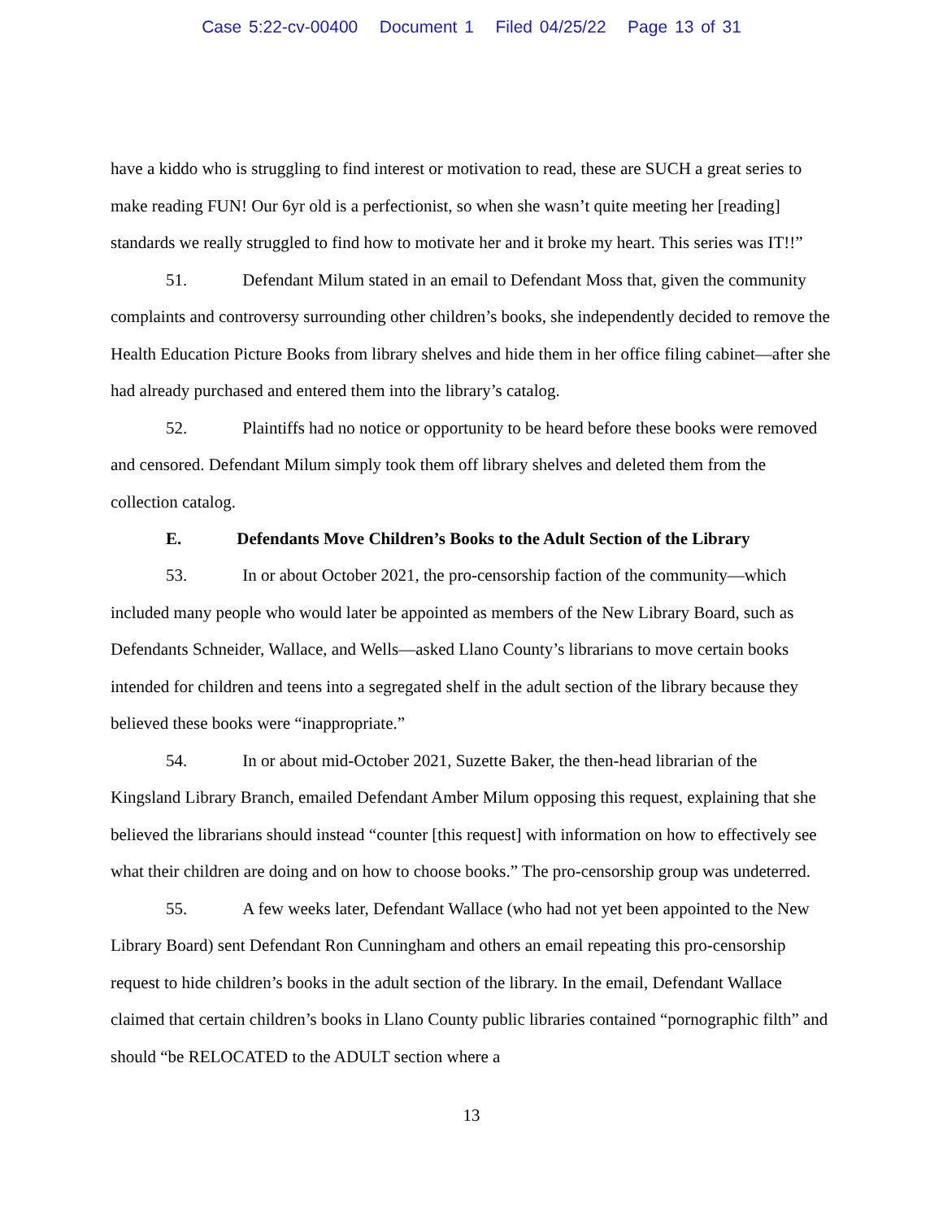Case 5:22-cv-00400 Document 1 Filed 04/25/22 Page 13 of 31
have a kiddo who is struggling to find interest or motivation to read, these are SUCH a great series to make reading FUN! Our 6yr old is a perfectionist, so when she wasn’t quite meeting her [reading] standards we really struggled to find how to motivate her and it broke my heart. This series was IT!!”
51. Defendant Milum stated in an email to Defendant Moss that, given the community complaints and controversy surrounding other children’s books, she independently decided to remove the Health Education Picture Books from library shelves and hide them in her office filing cabinet—after she had already purchased and entered them into the library’s catalog.
52. Plaintiffs had no notice or opportunity to be heard before these books were removed and censored. Defendant Milum simply took them off library shelves and deleted them from the collection catalog.
E. Defendants Move Children’s Books to the Adult Section of the Library
53. In or about October 2021, the pro-censorship faction of the community—which included many people who would later be appointed as members of the New Library Board, such as Defendants Schneider, Wallace, and Wells—asked Llano County’s librarians to move certain books intended for children and teens into a segregated shelf in the adult section of the library because they believed these books were “inappropriate.”
54. In or about mid-October 2021, Suzette Baker, the then-head librarian of the Kingsland Library Branch, emailed Defendant Amber Milum opposing this request, explaining that she believed the librarians should instead “counter [this request] with information on how to effectively see what their children are doing and on how to choose books.” The pro-censorship group was undeterred.
55. A few weeks later, Defendant Wallace (who had not yet been appointed to the New Library Board) sent Defendant Ron Cunningham and others an email repeating this pro-censorship request to hide children’s books in the adult section of the library. In the email, Defendant Wallace claimed that certain children’s books in Llano County public libraries contained “pornographic filth” and should “be RELOCATED to the ADULT section where a
13